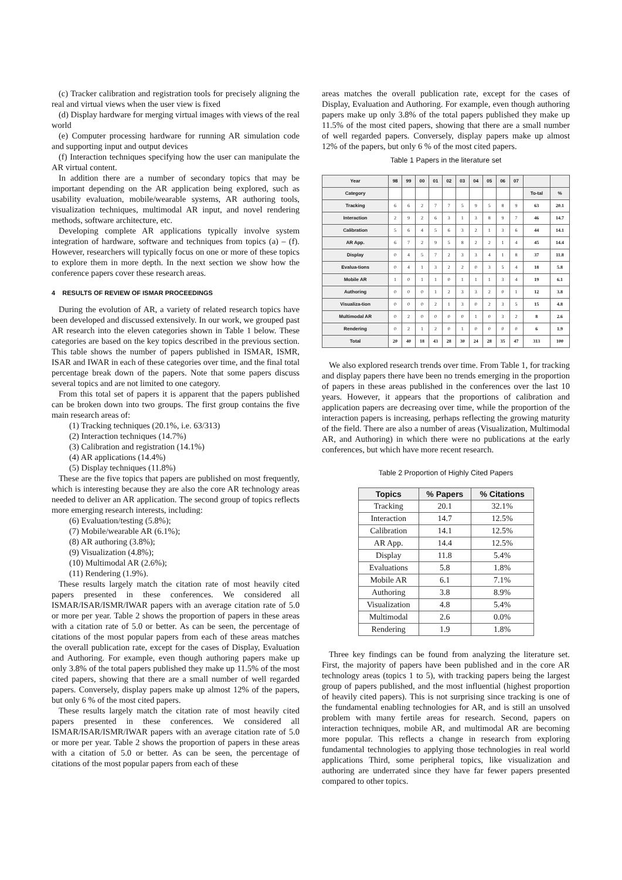(c) Tracker calibration and registration tools for precisely aligning the real and virtual views when the user view is fixed
(d) Display hardware for merging virtual images with views of the real world
(e) Computer processing hardware for running AR simulation code and supporting input and output devices
(f) Interaction techniques specifying how the user can manipulate the AR virtual content.
In addition there are a number of secondary topics that may be important depending on the AR application being explored, such as usability evaluation, mobile/wearable systems, AR authoring tools, visualization techniques, multimodal AR input, and novel rendering methods, software architecture, etc.
Developing complete AR applications typically involve system integration of hardware, software and techniques from topics (a) – (f). However, researchers will typically focus on one or more of these topics to explore them in more depth. In the next section we show how the conference papers cover these research areas.
4 RESULTS OF REVIEW OF ISMAR PROCEEDINGS
During the evolution of AR, a variety of related research topics have been developed and discussed extensively. In our work, we grouped past AR research into the eleven categories shown in Table 1 below. These categories are based on the key topics described in the previous section. This table shows the number of papers published in ISMAR, ISMR, ISAR and IWAR in each of these categories over time, and the final total percentage break down of the papers. Note that some papers discuss several topics and are not limited to one category.
From this total set of papers it is apparent that the papers published can be broken down into two groups. The first group contains the five main research areas of:
(1) Tracking techniques (20.1%, i.e. 63/313)
(2) Interaction techniques (14.7%)
(3) Calibration and registration (14.1%)
(4) AR applications (14.4%)
(5) Display techniques (11.8%)
These are the five topics that papers are published on most frequently, which is interesting because they are also the core AR technology areas needed to deliver an AR application. The second group of topics reflects more emerging research interests, including:
(6) Evaluation/testing (5.8%);
(7) Mobile/wearable AR (6.1%);
(8) AR authoring (3.8%);
(9) Visualization (4.8%);
(10) Multimodal AR (2.6%);
(11) Rendering (1.9%).
These results largely match the citation rate of most heavily cited papers presented in these conferences. We considered all ISMAR/ISAR/ISMR/IWAR papers with an average citation rate of 5.0 or more per year. Table 2 shows the proportion of papers in these areas with a citation rate of 5.0 or better. As can be seen, the percentage of citations of the most popular papers from each of these areas matches the overall publication rate, except for the cases of Display, Evaluation and Authoring. For example, even though authoring papers make up only 3.8% of the total papers published they make up 11.5% of the most cited papers, showing that there are a small number of well regarded papers. Conversely, display papers make up almost 12% of the papers, but only 6 % of the most cited papers.
These results largely match the citation rate of most heavily cited papers presented in these conferences. We considered all ISMAR/ISAR/ISMR/IWAR papers with an average citation rate of 5.0 or more per year. Table 2 shows the proportion of papers in these areas with a citation of 5.0 or better. As can be seen, the percentage of citations of the most popular papers from each of these
areas matches the overall publication rate, except for the cases of Display, Evaluation and Authoring. For example, even though authoring papers make up only 3.8% of the total papers published they make up 11.5% of the most cited papers, showing that there are a small number of well regarded papers. Conversely, display papers make up almost 12% of the papers, but only 6 % of the most cited papers.
Table 1 Papers in the literature set
| Year | 98 | 99 | 00 | 01 | 02 | 03 | 04 | 05 | 06 | 07 | | |
| --- | --- | --- | --- | --- | --- | --- | --- | --- | --- | --- | --- | --- |
| Category | | | | | | | | | | | To-tal | % |
| Tracking | 6 | 6 | 2 | 7 | 7 | 5 | 9 | 5 | 8 | 9 | 63 | 20.1 |
| Interaction | 2 | 9 | 2 | 6 | 3 | 1 | 3 | 8 | 9 | 7 | 46 | 14.7 |
| Calibration | 5 | 6 | 4 | 5 | 6 | 3 | 2 | 1 | 3 | 6 | 44 | 14.1 |
| AR App. | 6 | 7 | 2 | 9 | 5 | 8 | 2 | 2 | 1 | 4 | 45 | 14.4 |
| Display | 0 | 4 | 5 | 7 | 2 | 3 | 3 | 4 | 1 | 8 | 37 | 11.8 |
| Evalua-tions | 0 | 4 | 1 | 3 | 2 | 2 | 0 | 3 | 5 | 4 | 18 | 5.8 |
| Mobile AR | 1 | 0 | 1 | 1 | 0 | 1 | 1 | 1 | 3 | 4 | 19 | 6.1 |
| Authoring | 0 | 0 | 0 | 1 | 2 | 3 | 3 | 2 | 0 | 1 | 12 | 3.8 |
| Visualiza-tion | 0 | 0 | 0 | 2 | 1 | 3 | 0 | 2 | 3 | 5 | 15 | 4.8 |
| Multimodal AR | 0 | 2 | 0 | 0 | 0 | 0 | 1 | 0 | 3 | 2 | 8 | 2.6 |
| Rendering | 0 | 2 | 1 | 2 | 0 | 1 | 0 | 0 | 0 | 0 | 6 | 1.9 |
| Total | 20 | 40 | 18 | 43 | 28 | 30 | 24 | 28 | 35 | 47 | 313 | 100 |
We also explored research trends over time. From Table 1, for tracking and display papers there have been no trends emerging in the proportion of papers in these areas published in the conferences over the last 10 years. However, it appears that the proportions of calibration and application papers are decreasing over time, while the proportion of the interaction papers is increasing, perhaps reflecting the growing maturity of the field. There are also a number of areas (Visualization, Multimodal AR, and Authoring) in which there were no publications at the early conferences, but which have more recent research.
Table 2 Proportion of Highly Cited Papers
| Topics | % Papers | % Citations |
| --- | --- | --- |
| Tracking | 20.1 | 32.1% |
| Interaction | 14.7 | 12.5% |
| Calibration | 14.1 | 12.5% |
| AR App. | 14.4 | 12.5% |
| Display | 11.8 | 5.4% |
| Evaluations | 5.8 | 1.8% |
| Mobile AR | 6.1 | 7.1% |
| Authoring | 3.8 | 8.9% |
| Visualization | 4.8 | 5.4% |
| Multimodal | 2.6 | 0.0% |
| Rendering | 1.9 | 1.8% |
Three key findings can be found from analyzing the literature set. First, the majority of papers have been published and in the core AR technology areas (topics 1 to 5), with tracking papers being the largest group of papers published, and the most influential (highest proportion of heavily cited papers). This is not surprising since tracking is one of the fundamental enabling technologies for AR, and is still an unsolved problem with many fertile areas for research. Second, papers on interaction techniques, mobile AR, and multimodal AR are becoming more popular. This reflects a change in research from exploring fundamental technologies to applying those technologies in real world applications Third, some peripheral topics, like visualization and authoring are underrated since they have far fewer papers presented compared to other topics.